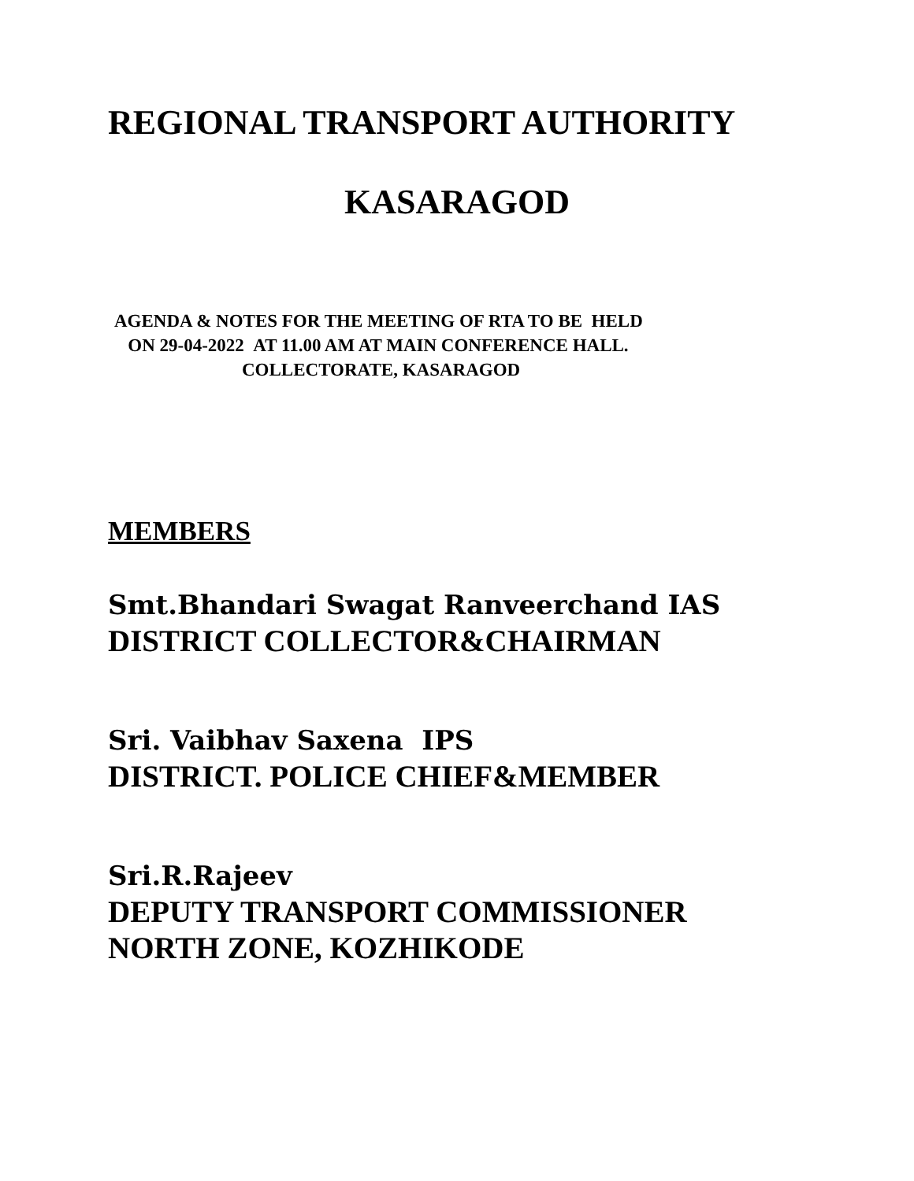REGIONAL TRANSPORT AUTHORITY
KASARAGOD
AGENDA & NOTES FOR THE MEETING OF RTA TO BE HELD
ON 29-04-2022 AT 11.00 AM AT MAIN CONFERENCE HALL.
COLLECTORATE, KASARAGOD
MEMBERS
Smt.Bhandari Swagat Ranveerchand IAS
DISTRICT COLLECTOR&CHAIRMAN
Sri. Vaibhav Saxena IPS
DISTRICT. POLICE CHIEF&MEMBER
Sri.R.Rajeev
DEPUTY TRANSPORT COMMISSIONER
NORTH ZONE, KOZHIKODE